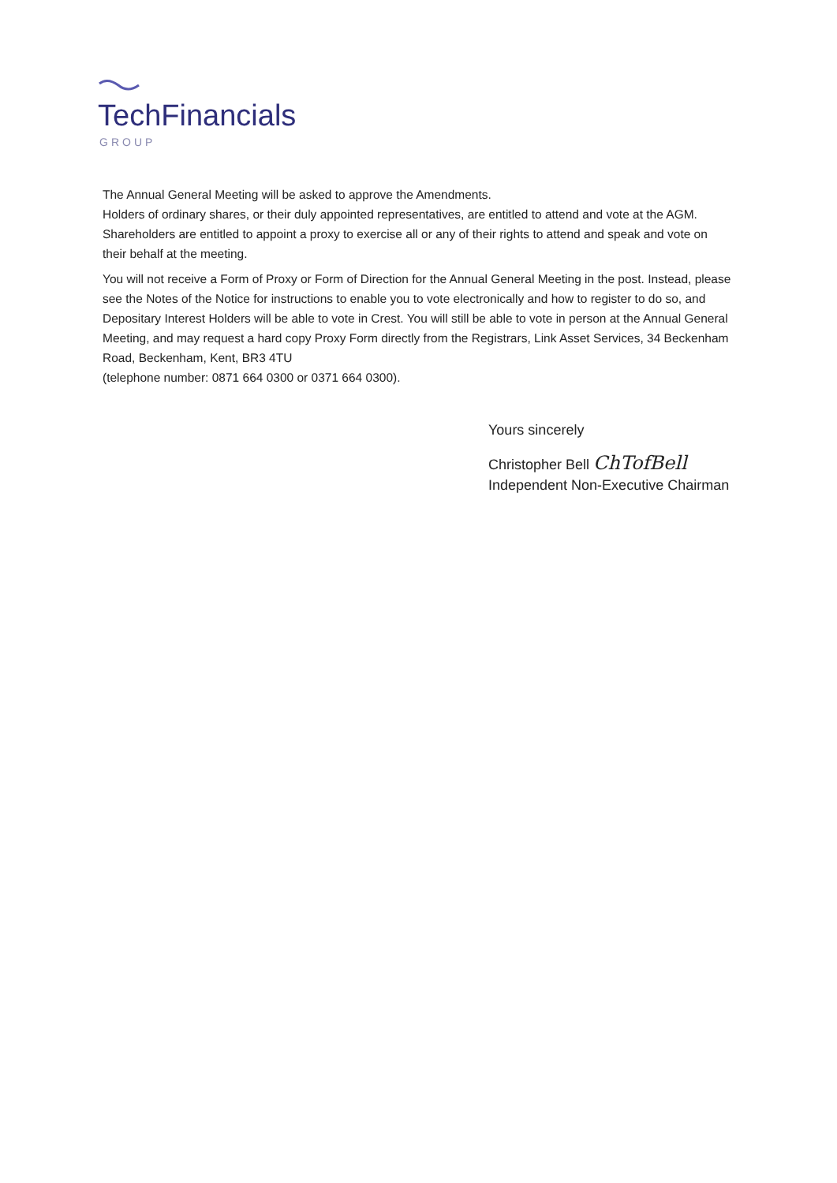TechFinancials
GROUP
The Annual General Meeting will be asked to approve the Amendments.
Holders of ordinary shares, or their duly appointed representatives, are entitled to attend and vote at the AGM. Shareholders are entitled to appoint a proxy to exercise all or any of their rights to attend and speak and vote on their behalf at the meeting.
You will not receive a Form of Proxy or Form of Direction for the Annual General Meeting in the post. Instead, please see the Notes of the Notice for instructions to enable you to vote electronically and how to register to do so, and Depositary Interest Holders will be able to vote in Crest. You will still be able to vote in person at the Annual General Meeting, and may request a hard copy Proxy Form directly from the Registrars, Link Asset Services, 34 Beckenham Road, Beckenham, Kent, BR3 4TU
(telephone number: 0871 664 0300 or 0371 664 0300).
Yours sincerely
Christopher Bell ChTofBell
Independent Non-Executive Chairman